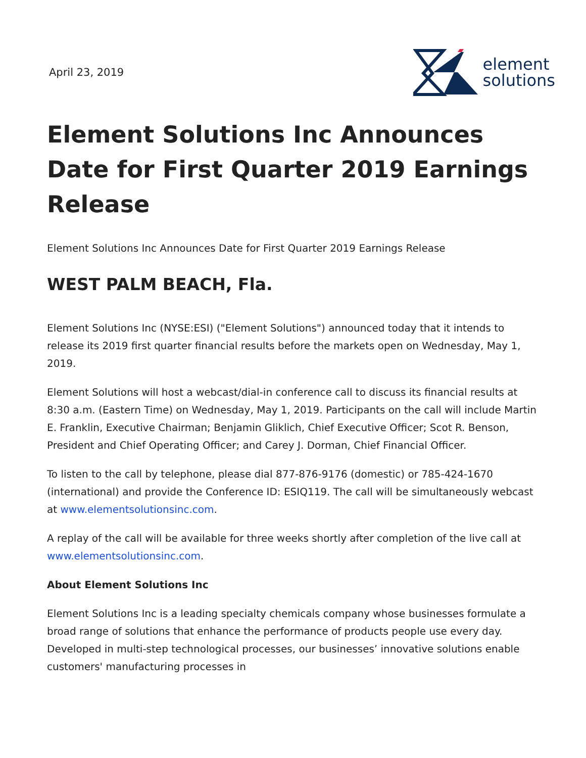April 23, 2019
element
solutions
Element Solutions Inc Announces Date for First Quarter 2019 Earnings Release
Element Solutions Inc Announces Date for First Quarter 2019 Earnings Release
WEST PALM BEACH, Fla.
Element Solutions Inc (NYSE:ESI) ("Element Solutions") announced today that it intends to release its 2019 first quarter financial results before the markets open on Wednesday, May 1, 2019.
Element Solutions will host a webcast/dial-in conference call to discuss its financial results at 8:30 a.m. (Eastern Time) on Wednesday, May 1, 2019. Participants on the call will include Martin E. Franklin, Executive Chairman; Benjamin Gliklich, Chief Executive Officer; Scot R. Benson, President and Chief Operating Officer; and Carey J. Dorman, Chief Financial Officer.
To listen to the call by telephone, please dial 877-876-9176 (domestic) or 785-424-1670 (international) and provide the Conference ID: ESIQ119. The call will be simultaneously webcast at www.elementsolutionsinc.com.
A replay of the call will be available for three weeks shortly after completion of the live call at www.elementsolutionsinc.com.
About Element Solutions Inc
Element Solutions Inc is a leading specialty chemicals company whose businesses formulate a broad range of solutions that enhance the performance of products people use every day. Developed in multi-step technological processes, our businesses’ innovative solutions enable customers' manufacturing processes in